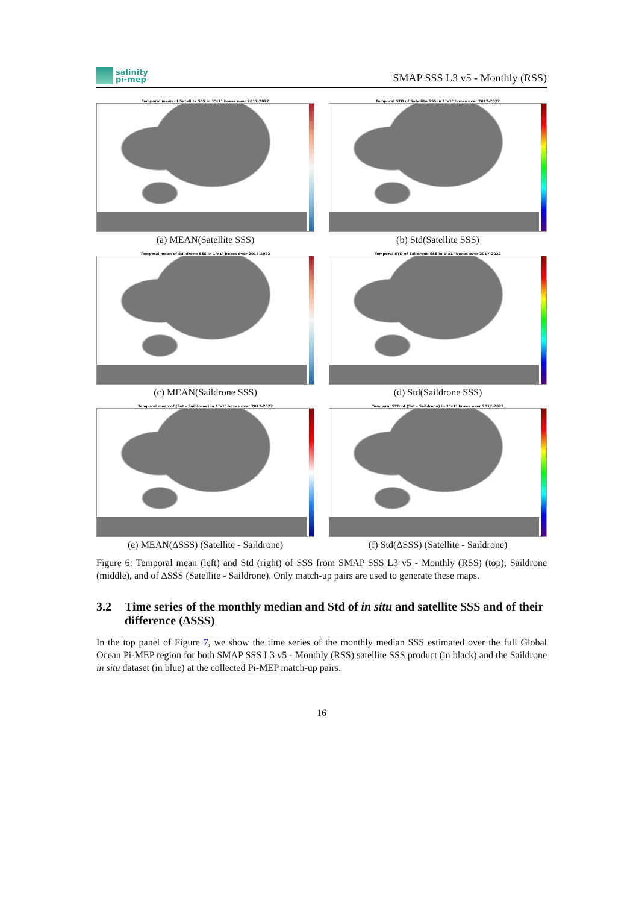salinity
pi-mep
SMAP SSS L3 v5 - Monthly (RSS)
Temporal mean of Satellite SSS in 1°x1° boxes over 2017-2022
(a) MEAN(Satellite SSS)
Temporal STD of Satellite SSS in 1°x1° boxes over 2017-2022
(b) Std(Satellite SSS)
Temporal mean of Saildrone SSS in 1°x1° boxes over 2017-2022
(c) MEAN(Saildrone SSS)
Temporal STD of Saildrone SSS in 1°x1° boxes over 2017-2022
(d) Std(Saildrone SSS)
Temporal mean of (Sat - Saildrone) in 1°x1° boxes over 2017-2022
(e) MEAN(ΔSSS) (Satellite - Saildrone)
Temporal STD of (Sat - Saildrone) in 1°x1° boxes over 2017-2022
(f) Std(ΔSSS) (Satellite - Saildrone)
Figure 6: Temporal mean (left) and Std (right) of SSS from SMAP SSS L3 v5 - Monthly (RSS) (top), Saildrone (middle), and of ΔSSS (Satellite - Saildrone). Only match-up pairs are used to generate these maps.
3.2 Time series of the monthly median and Std of in situ and satellite SSS and of their difference (ΔSSS)
In the top panel of Figure 7, we show the time series of the monthly median SSS estimated over the full Global Ocean Pi-MEP region for both SMAP SSS L3 v5 - Monthly (RSS) satellite SSS product (in black) and the Saildrone in situ dataset (in blue) at the collected Pi-MEP match-up pairs.
16